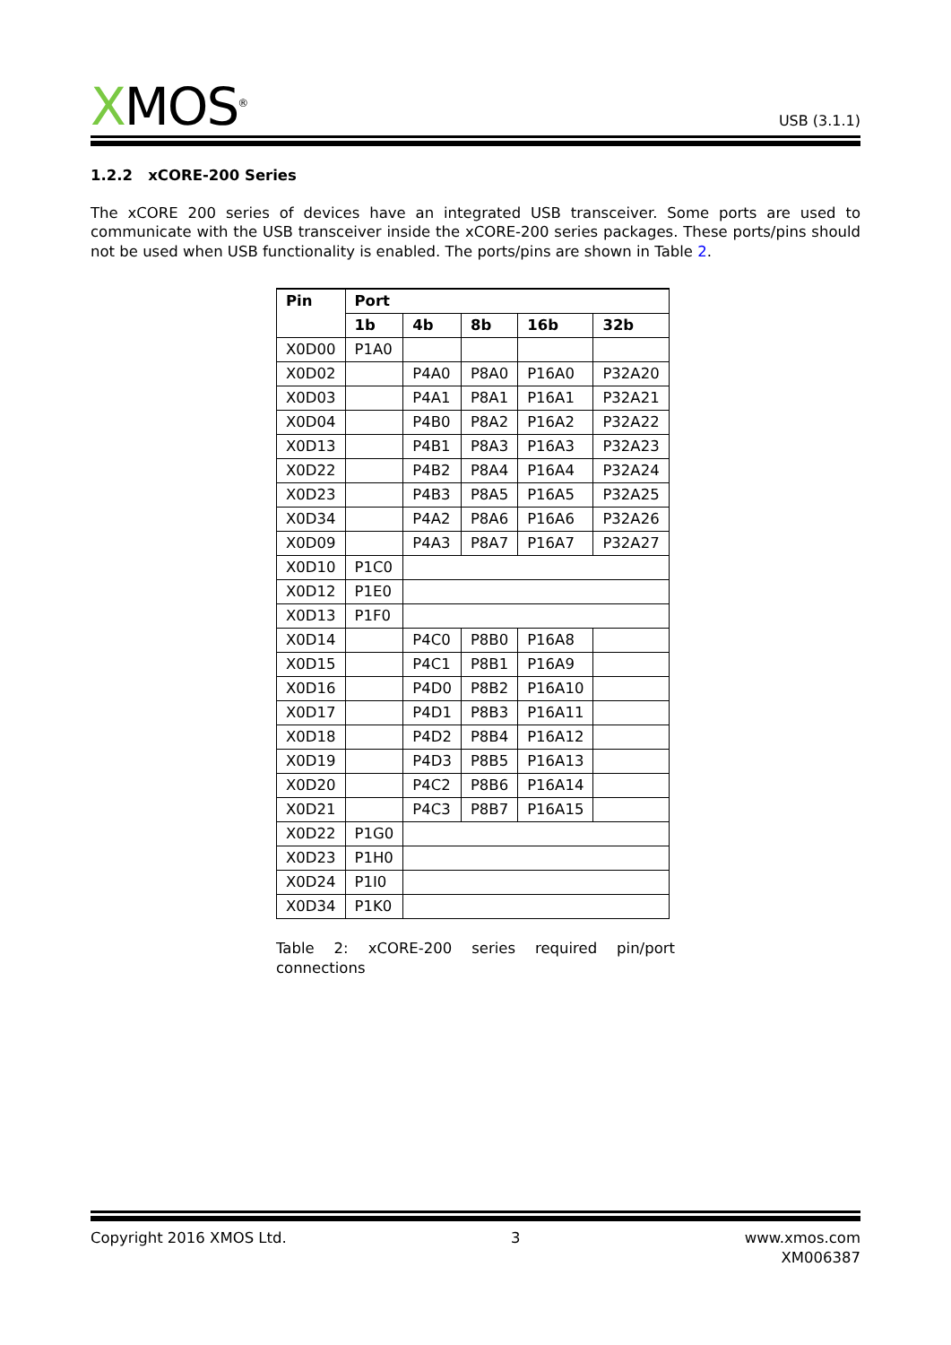XMOS<sup>®</sup>
USB (3.1.1)
1.2.2 xCORE-200 Series
The xCORE 200 series of devices have an integrated USB transceiver. Some ports are used to communicate with the USB transceiver inside the xCORE-200 series packages. These ports/pins should not be used when USB functionality is enabled. The ports/pins are shown in Table 2.
| Pin | Port | | | | |
| --- | --- | --- | --- | --- | --- |
| | 1b | 4b | 8b | 16b | 32b |
| X0D00 | P1A0 | | | | |
| X0D02 | | P4A0 | P8A0 | P16A0 | P32A20 |
| X0D03 | | P4A1 | P8A1 | P16A1 | P32A21 |
| X0D04 | | P4B0 | P8A2 | P16A2 | P32A22 |
| X0D13 | | P4B1 | P8A3 | P16A3 | P32A23 |
| X0D22 | | P4B2 | P8A4 | P16A4 | P32A24 |
| X0D23 | | P4B3 | P8A5 | P16A5 | P32A25 |
| X0D34 | | P4A2 | P8A6 | P16A6 | P32A26 |
| X0D09 | | P4A3 | P8A7 | P16A7 | P32A27 |
| X0D10 | P1C0 | | | | |
| X0D12 | P1E0 | | | | |
| X0D13 | P1F0 | | | | |
| X0D14 | | P4C0 | P8B0 | P16A8 | |
| X0D15 | | P4C1 | P8B1 | P16A9 | |
| X0D16 | | P4D0 | P8B2 | P16A10 | |
| X0D17 | | P4D1 | P8B3 | P16A11 | |
| X0D18 | | P4D2 | P8B4 | P16A12 | |
| X0D19 | | P4D3 | P8B5 | P16A13 | |
| X0D20 | | P4C2 | P8B6 | P16A14 | |
| X0D21 | | P4C3 | P8B7 | P16A15 | |
| X0D22 | P1G0 | | | | |
| X0D23 | P1H0 | | | | |
| X0D24 | P1I0 | | | | |
| X0D34 | P1K0 | | | | |
Table 2: xCORE-200 series required pin/port connections
Copyright 2016 XMOS Ltd. 3 www.xmos.com
XM006387